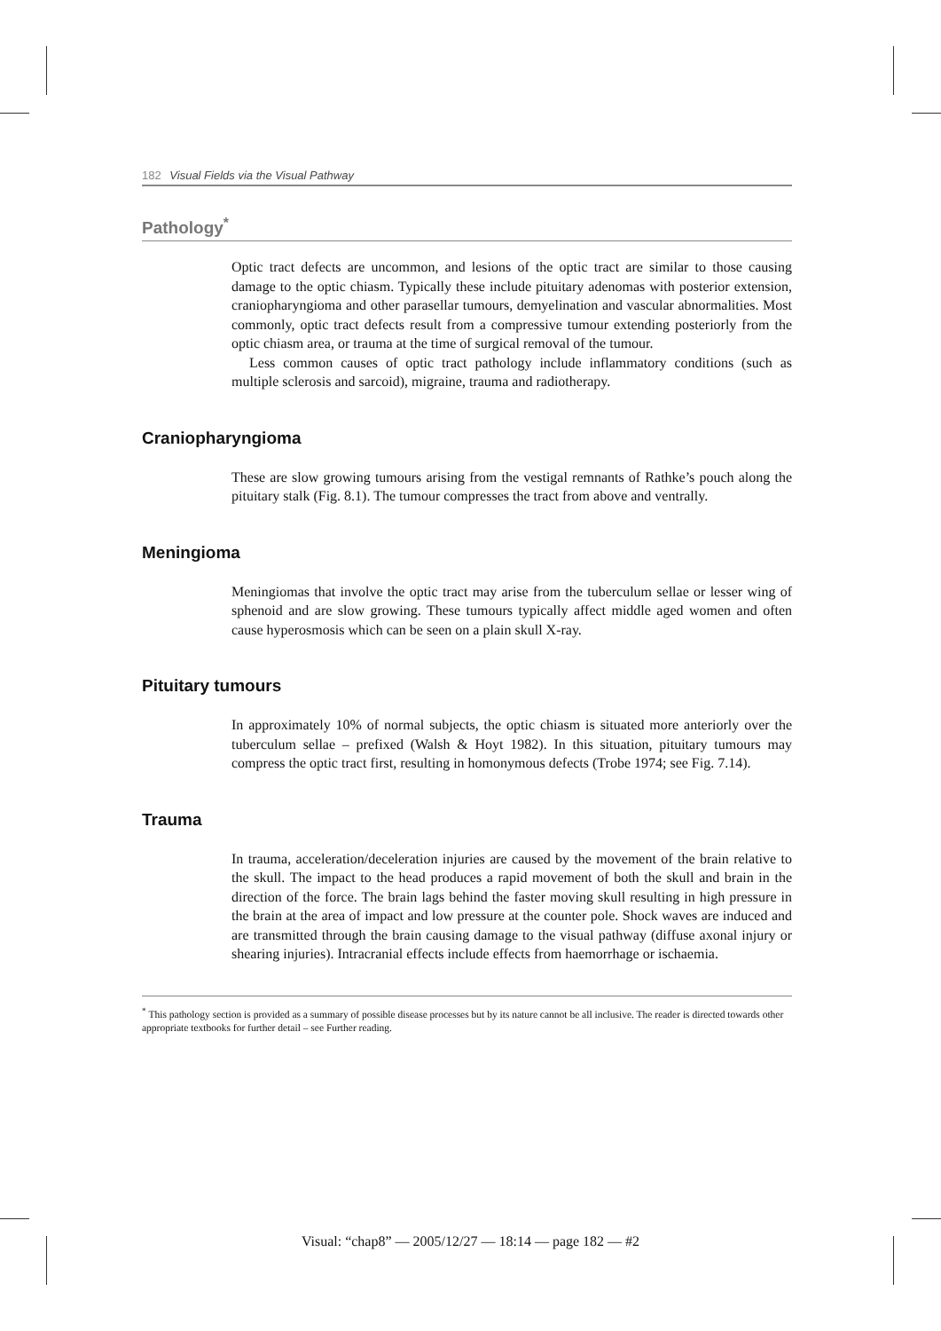182 Visual Fields via the Visual Pathway
Pathology<sup>*</sup>
Optic tract defects are uncommon, and lesions of the optic tract are similar to those causing damage to the optic chiasm. Typically these include pituitary adenomas with posterior extension, craniopharyngioma and other parasellar tumours, demyelination and vascular abnormalities. Most commonly, optic tract defects result from a compressive tumour extending posteriorly from the optic chiasm area, or trauma at the time of surgical removal of the tumour.
Less common causes of optic tract pathology include inflammatory conditions (such as multiple sclerosis and sarcoid), migraine, trauma and radiotherapy.
Craniopharyngioma
These are slow growing tumours arising from the vestigal remnants of Rathke’s pouch along the pituitary stalk (Fig. 8.1). The tumour compresses the tract from above and ventrally.
Meningioma
Meningiomas that involve the optic tract may arise from the tuberculum sellae or lesser wing of sphenoid and are slow growing. These tumours typically affect middle aged women and often cause hyperosmosis which can be seen on a plain skull X-ray.
Pituitary tumours
In approximately 10% of normal subjects, the optic chiasm is situated more anteriorly over the tuberculum sellae – prefixed (Walsh & Hoyt 1982). In this situation, pituitary tumours may compress the optic tract first, resulting in homonymous defects (Trobe 1974; see Fig. 7.14).
Trauma
In trauma, acceleration/deceleration injuries are caused by the movement of the brain relative to the skull. The impact to the head produces a rapid movement of both the skull and brain in the direction of the force. The brain lags behind the faster moving skull resulting in high pressure in the brain at the area of impact and low pressure at the counter pole. Shock waves are induced and are transmitted through the brain causing damage to the visual pathway (diffuse axonal injury or shearing injuries). Intracranial effects include effects from haemorrhage or ischaemia.
<sup>*</sup> This pathology section is provided as a summary of possible disease processes but by its nature cannot be all inclusive. The reader is directed towards other appropriate textbooks for further detail – see Further reading.
Visual: “chap8” — 2005/12/27 — 18:14 — page 182 — #2